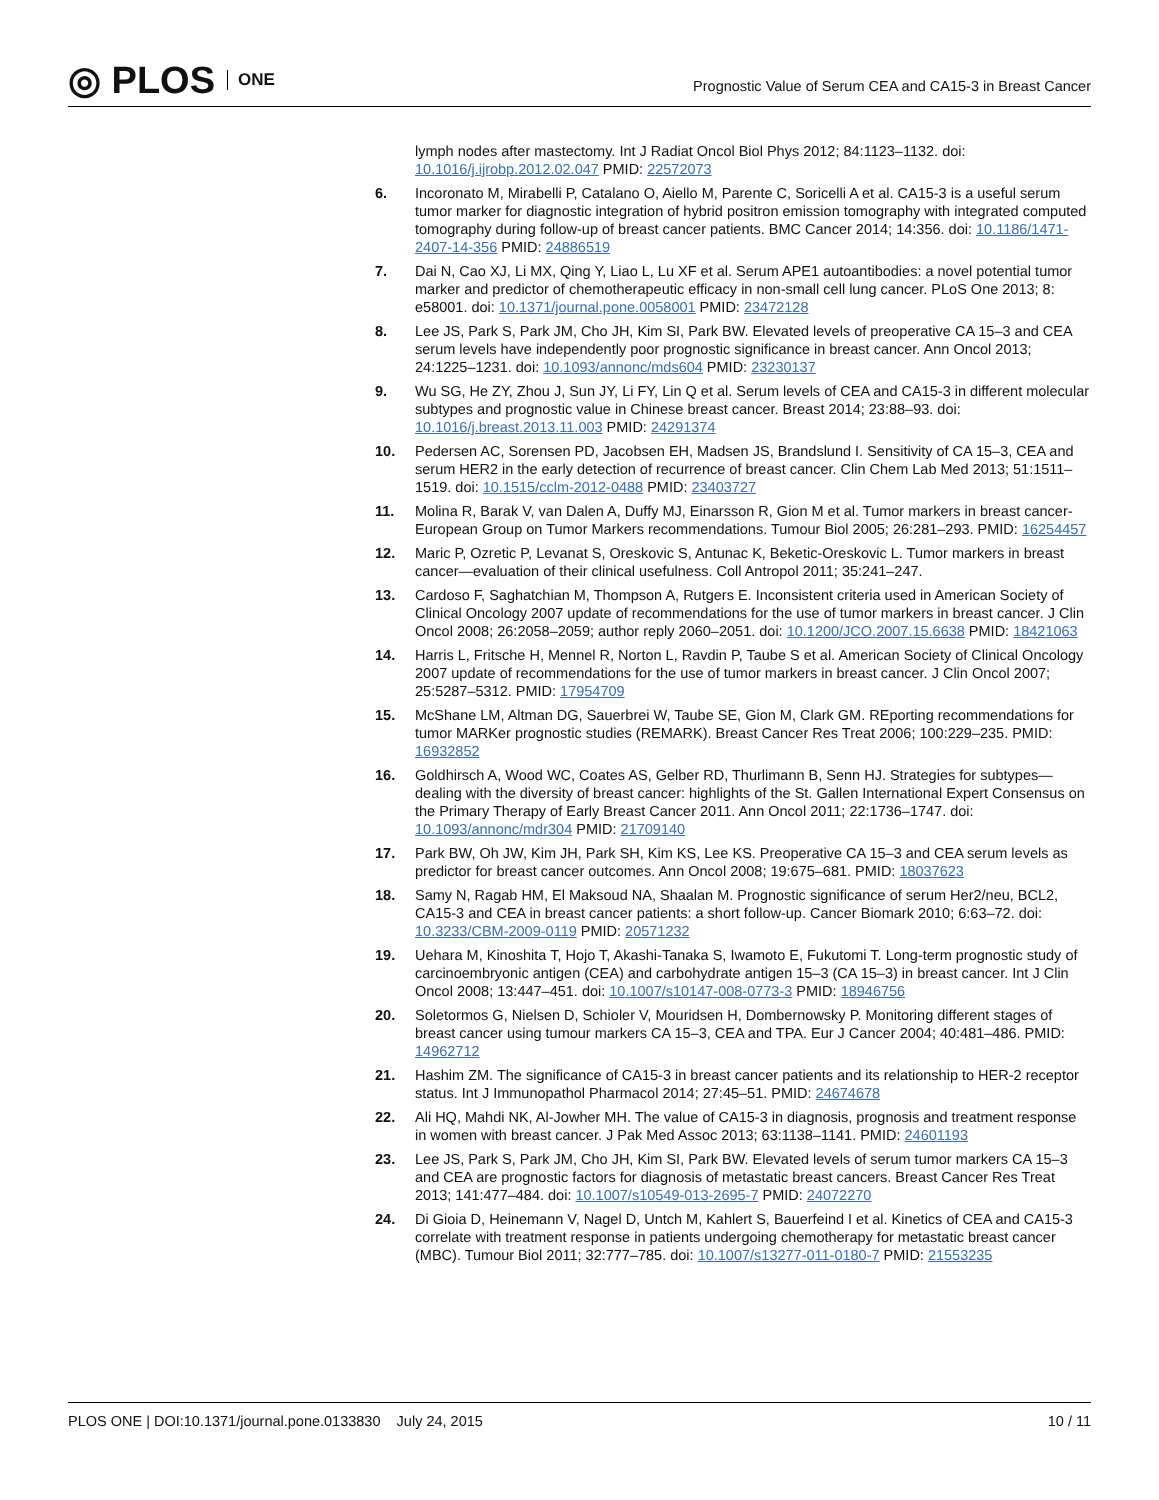◎ PLOS ONE
Prognostic Value of Serum CEA and CA15-3 in Breast Cancer
lymph nodes after mastectomy. Int J Radiat Oncol Biol Phys 2012; 84:1123–1132. doi: 10.1016/j.ijrobp.2012.02.047 PMID: 22572073
6. Incoronato M, Mirabelli P, Catalano O, Aiello M, Parente C, Soricelli A et al. CA15-3 is a useful serum tumor marker for diagnostic integration of hybrid positron emission tomography with integrated computed tomography during follow-up of breast cancer patients. BMC Cancer 2014; 14:356. doi: 10.1186/1471-2407-14-356 PMID: 24886519
7. Dai N, Cao XJ, Li MX, Qing Y, Liao L, Lu XF et al. Serum APE1 autoantibodies: a novel potential tumor marker and predictor of chemotherapeutic efficacy in non-small cell lung cancer. PLoS One 2013; 8: e58001. doi: 10.1371/journal.pone.0058001 PMID: 23472128
8. Lee JS, Park S, Park JM, Cho JH, Kim SI, Park BW. Elevated levels of preoperative CA 15–3 and CEA serum levels have independently poor prognostic significance in breast cancer. Ann Oncol 2013; 24:1225–1231. doi: 10.1093/annonc/mds604 PMID: 23230137
9. Wu SG, He ZY, Zhou J, Sun JY, Li FY, Lin Q et al. Serum levels of CEA and CA15-3 in different molecular subtypes and prognostic value in Chinese breast cancer. Breast 2014; 23:88–93. doi: 10.1016/j.breast.2013.11.003 PMID: 24291374
10. Pedersen AC, Sorensen PD, Jacobsen EH, Madsen JS, Brandslund I. Sensitivity of CA 15–3, CEA and serum HER2 in the early detection of recurrence of breast cancer. Clin Chem Lab Med 2013; 51:1511–1519. doi: 10.1515/cclm-2012-0488 PMID: 23403727
11. Molina R, Barak V, van Dalen A, Duffy MJ, Einarsson R, Gion M et al. Tumor markers in breast cancer-European Group on Tumor Markers recommendations. Tumour Biol 2005; 26:281–293. PMID: 16254457
12. Maric P, Ozretic P, Levanat S, Oreskovic S, Antunac K, Beketic-Oreskovic L. Tumor markers in breast cancer—evaluation of their clinical usefulness. Coll Antropol 2011; 35:241–247.
13. Cardoso F, Saghatchian M, Thompson A, Rutgers E. Inconsistent criteria used in American Society of Clinical Oncology 2007 update of recommendations for the use of tumor markers in breast cancer. J Clin Oncol 2008; 26:2058–2059; author reply 2060–2051. doi: 10.1200/JCO.2007.15.6638 PMID: 18421063
14. Harris L, Fritsche H, Mennel R, Norton L, Ravdin P, Taube S et al. American Society of Clinical Oncology 2007 update of recommendations for the use of tumor markers in breast cancer. J Clin Oncol 2007; 25:5287–5312. PMID: 17954709
15. McShane LM, Altman DG, Sauerbrei W, Taube SE, Gion M, Clark GM. REporting recommendations for tumor MARKer prognostic studies (REMARK). Breast Cancer Res Treat 2006; 100:229–235. PMID: 16932852
16. Goldhirsch A, Wood WC, Coates AS, Gelber RD, Thurlimann B, Senn HJ. Strategies for subtypes—dealing with the diversity of breast cancer: highlights of the St. Gallen International Expert Consensus on the Primary Therapy of Early Breast Cancer 2011. Ann Oncol 2011; 22:1736–1747. doi: 10.1093/annonc/mdr304 PMID: 21709140
17. Park BW, Oh JW, Kim JH, Park SH, Kim KS, Lee KS. Preoperative CA 15–3 and CEA serum levels as predictor for breast cancer outcomes. Ann Oncol 2008; 19:675–681. PMID: 18037623
18. Samy N, Ragab HM, El Maksoud NA, Shaalan M. Prognostic significance of serum Her2/neu, BCL2, CA15-3 and CEA in breast cancer patients: a short follow-up. Cancer Biomark 2010; 6:63–72. doi: 10.3233/CBM-2009-0119 PMID: 20571232
19. Uehara M, Kinoshita T, Hojo T, Akashi-Tanaka S, Iwamoto E, Fukutomi T. Long-term prognostic study of carcinoembryonic antigen (CEA) and carbohydrate antigen 15–3 (CA 15–3) in breast cancer. Int J Clin Oncol 2008; 13:447–451. doi: 10.1007/s10147-008-0773-3 PMID: 18946756
20. Soletormos G, Nielsen D, Schioler V, Mouridsen H, Dombernowsky P. Monitoring different stages of breast cancer using tumour markers CA 15–3, CEA and TPA. Eur J Cancer 2004; 40:481–486. PMID: 14962712
21. Hashim ZM. The significance of CA15-3 in breast cancer patients and its relationship to HER-2 receptor status. Int J Immunopathol Pharmacol 2014; 27:45–51. PMID: 24674678
22. Ali HQ, Mahdi NK, Al-Jowher MH. The value of CA15-3 in diagnosis, prognosis and treatment response in women with breast cancer. J Pak Med Assoc 2013; 63:1138–1141. PMID: 24601193
23. Lee JS, Park S, Park JM, Cho JH, Kim SI, Park BW. Elevated levels of serum tumor markers CA 15–3 and CEA are prognostic factors for diagnosis of metastatic breast cancers. Breast Cancer Res Treat 2013; 141:477–484. doi: 10.1007/s10549-013-2695-7 PMID: 24072270
24. Di Gioia D, Heinemann V, Nagel D, Untch M, Kahlert S, Bauerfeind I et al. Kinetics of CEA and CA15-3 correlate with treatment response in patients undergoing chemotherapy for metastatic breast cancer (MBC). Tumour Biol 2011; 32:777–785. doi: 10.1007/s13277-011-0180-7 PMID: 21553235
PLOS ONE | DOI:10.1371/journal.pone.0133830 July 24, 2015 10 / 11